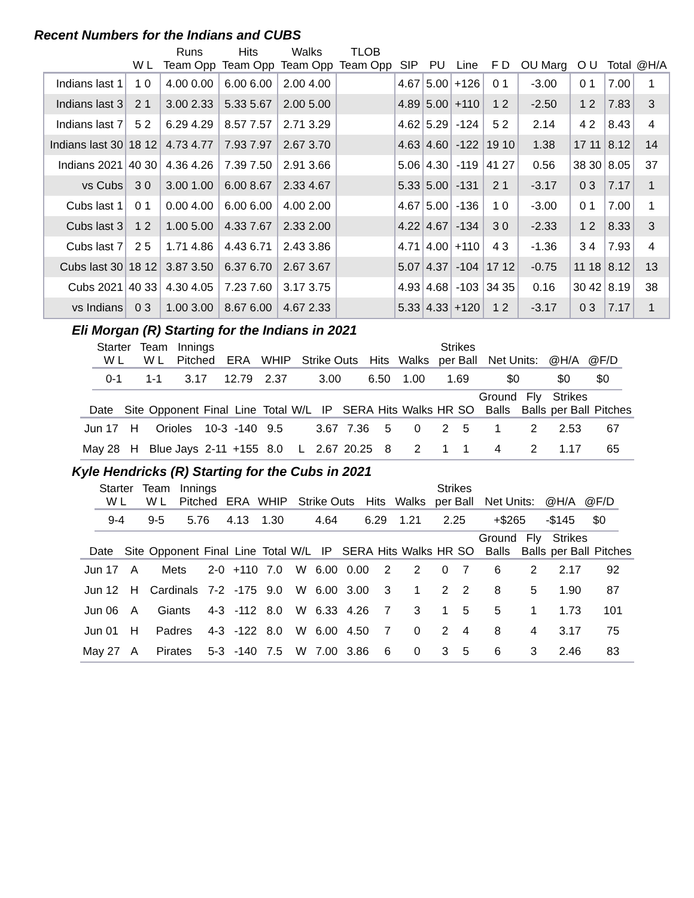Recent Numbers for the Indians and CUBS
| | | Runs | Hits | Walks | TLOB | | | | | | | | |
| --- | --- | --- | --- | --- | --- | --- | --- | --- | --- | --- | --- | --- | --- |
| | W L | Team Opp | Team Opp | Team Opp | Team Opp | SIP | PU | Line | F D | OU Marg | O U | Total | @H/A |
| Indians last 1 | 1 0 | 4.00 0.00 | 6.00 6.00 | 2.00 4.00 | | 4.67 | 5.00 | +126 | 0 1 | -3.00 | 0 1 | 7.00 | 1 |
| Indians last 3 | 2 1 | 3.00 2.33 | 5.33 5.67 | 2.00 5.00 | | 4.89 | 5.00 | +110 | 1 2 | -2.50 | 1 2 | 7.83 | 3 |
| Indians last 7 | 5 2 | 6.29 4.29 | 8.57 7.57 | 2.71 3.29 | | 4.62 | 5.29 | -124 | 5 2 | 2.14 | 4 2 | 8.43 | 4 |
| Indians last 30 | 18 12 | 4.73 4.77 | 7.93 7.97 | 2.67 3.70 | | 4.63 | 4.60 | -122 | 19 10 | 1.38 | 17 11 | 8.12 | 14 |
| Indians 2021 | 40 30 | 4.36 4.26 | 7.39 7.50 | 2.91 3.66 | | 5.06 | 4.30 | -119 | 41 27 | 0.56 | 38 30 | 8.05 | 37 |
| vs Cubs | 3 0 | 3.00 1.00 | 6.00 8.67 | 2.33 4.67 | | 5.33 | 5.00 | -131 | 2 1 | -3.17 | 0 3 | 7.17 | 1 |
| Cubs last 1 | 0 1 | 0.00 4.00 | 6.00 6.00 | 4.00 2.00 | | 4.67 | 5.00 | -136 | 1 0 | -3.00 | 0 1 | 7.00 | 1 |
| Cubs last 3 | 1 2 | 1.00 5.00 | 4.33 7.67 | 2.33 2.00 | | 4.22 | 4.67 | -134 | 3 0 | -2.33 | 1 2 | 8.33 | 3 |
| Cubs last 7 | 2 5 | 1.71 4.86 | 4.43 6.71 | 2.43 3.86 | | 4.71 | 4.00 | +110 | 4 3 | -1.36 | 3 4 | 7.93 | 4 |
| Cubs last 30 | 18 12 | 3.87 3.50 | 6.37 6.70 | 2.67 3.67 | | 5.07 | 4.37 | -104 | 17 12 | -0.75 | 11 18 | 8.12 | 13 |
| Cubs 2021 | 40 33 | 4.30 4.05 | 7.23 7.60 | 3.17 3.75 | | 4.93 | 4.68 | -103 | 34 35 | 0.16 | 30 42 | 8.19 | 38 |
| vs Indians | 0 3 | 1.00 3.00 | 8.67 6.00 | 4.67 2.33 | | 5.33 | 4.33 | +120 | 1 2 | -3.17 | 0 3 | 7.17 | 1 |
Eli Morgan (R) Starting for the Indians in 2021
| Starter W L | Team W L | Innings Pitched | ERA | WHIP | Strike Outs | Hits | Walks | Strikes per Ball | Net Units: | @H/A | @F/D |
| --- | --- | --- | --- | --- | --- | --- | --- | --- | --- | --- | --- |
| 0-1 | 1-1 | 3.17 | 12.79 | 2.37 | 3.00 | 6.50 | 1.00 | 1.69 | $0 | $0 | $0 |
| Date | Site | Opponent | Final | Line | Total | W/L | IP | SERA | Hits | Walks | HR | SO | Ground Balls | Fly Balls | Strikes per Ball | Pitches |
| --- | --- | --- | --- | --- | --- | --- | --- | --- | --- | --- | --- | --- | --- | --- | --- | --- |
| Jun 17 | H | Orioles | 10-3 | -140 | 9.5 | | 3.67 | 7.36 | 5 | 0 | 2 | 5 | 1 | 2 | 2.53 | 67 |
| May 28 | H | Blue Jays | 2-11 | +155 | 8.0 | L | 2.67 | 20.25 | 8 | 2 | 1 | 1 | 4 | 2 | 1.17 | 65 |
Kyle Hendricks (R) Starting for the Cubs in 2021
| Starter W L | Team W L | Innings Pitched | ERA | WHIP | Strike Outs | Hits | Walks | Strikes per Ball | Net Units: | @H/A | @F/D |
| --- | --- | --- | --- | --- | --- | --- | --- | --- | --- | --- | --- |
| 9-4 | 9-5 | 5.76 | 4.13 | 1.30 | 4.64 | 6.29 | 1.21 | 2.25 | +$265 | -$145 | $0 |
| Date | Site | Opponent | Final | Line | Total | W/L | IP | SERA | Hits | Walks | HR | SO | Ground Balls | Fly Balls | Strikes per Ball | Pitches |
| --- | --- | --- | --- | --- | --- | --- | --- | --- | --- | --- | --- | --- | --- | --- | --- | --- |
| Jun 17 | A | Mets | 2-0 | +110 | 7.0 | W | 6.00 | 0.00 | 2 | 2 | 0 | 7 | 6 | 2 | 2.17 | 92 |
| Jun 12 | H | Cardinals | 7-2 | -175 | 9.0 | W | 6.00 | 3.00 | 3 | 1 | 2 | 2 | 8 | 5 | 1.90 | 87 |
| Jun 06 | A | Giants | 4-3 | -112 | 8.0 | W | 6.33 | 4.26 | 7 | 3 | 1 | 5 | 5 | 1 | 1.73 | 101 |
| Jun 01 | H | Padres | 4-3 | -122 | 8.0 | W | 6.00 | 4.50 | 7 | 0 | 2 | 4 | 8 | 4 | 3.17 | 75 |
| May 27 | A | Pirates | 5-3 | -140 | 7.5 | W | 7.00 | 3.86 | 6 | 0 | 3 | 5 | 6 | 3 | 2.46 | 83 |